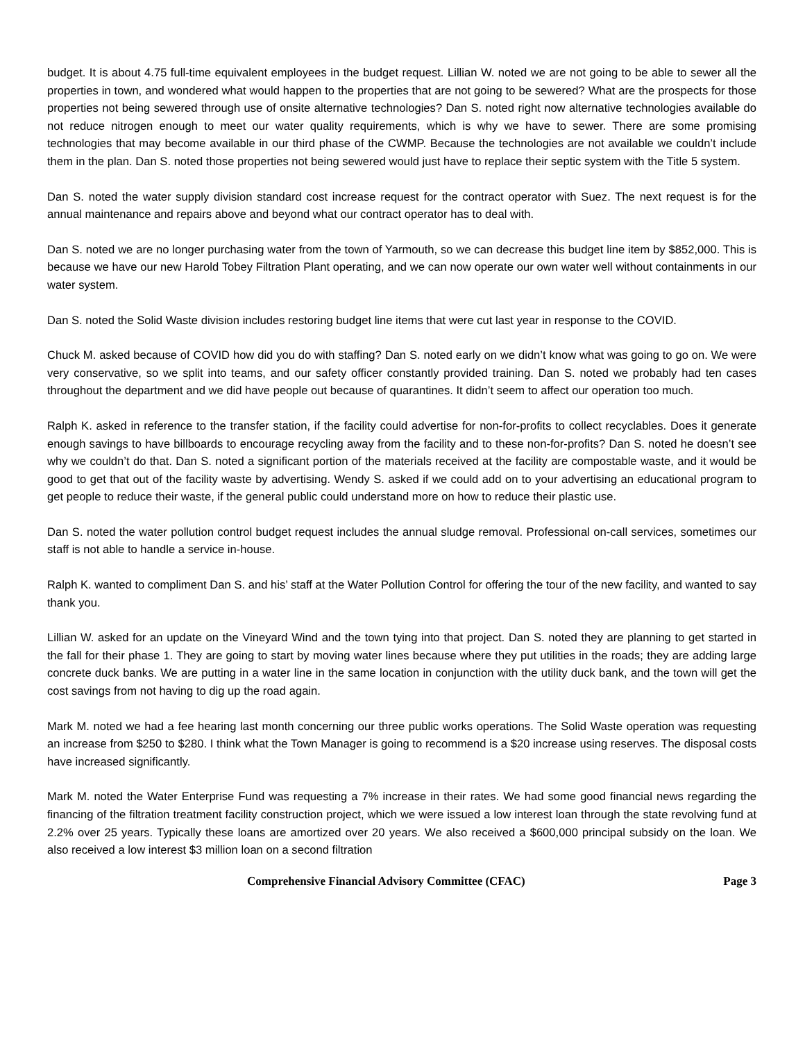budget. It is about 4.75 full-time equivalent employees in the budget request. Lillian W. noted we are not going to be able to sewer all the properties in town, and wondered what would happen to the properties that are not going to be sewered? What are the prospects for those properties not being sewered through use of onsite alternative technologies? Dan S. noted right now alternative technologies available do not reduce nitrogen enough to meet our water quality requirements, which is why we have to sewer. There are some promising technologies that may become available in our third phase of the CWMP. Because the technologies are not available we couldn’t include them in the plan. Dan S. noted those properties not being sewered would just have to replace their septic system with the Title 5 system.
Dan S. noted the water supply division standard cost increase request for the contract operator with Suez. The next request is for the annual maintenance and repairs above and beyond what our contract operator has to deal with.
Dan S. noted we are no longer purchasing water from the town of Yarmouth, so we can decrease this budget line item by $852,000. This is because we have our new Harold Tobey Filtration Plant operating, and we can now operate our own water well without containments in our water system.
Dan S. noted the Solid Waste division includes restoring budget line items that were cut last year in response to the COVID.
Chuck M. asked because of COVID how did you do with staffing? Dan S. noted early on we didn’t know what was going to go on. We were very conservative, so we split into teams, and our safety officer constantly provided training. Dan S. noted we probably had ten cases throughout the department and we did have people out because of quarantines. It didn’t seem to affect our operation too much.
Ralph K. asked in reference to the transfer station, if the facility could advertise for non-for-profits to collect recyclables. Does it generate enough savings to have billboards to encourage recycling away from the facility and to these non-for-profits? Dan S. noted he doesn’t see why we couldn’t do that. Dan S. noted a significant portion of the materials received at the facility are compostable waste, and it would be good to get that out of the facility waste by advertising. Wendy S. asked if we could add on to your advertising an educational program to get people to reduce their waste, if the general public could understand more on how to reduce their plastic use.
Dan S. noted the water pollution control budget request includes the annual sludge removal. Professional on-call services, sometimes our staff is not able to handle a service in-house.
Ralph K. wanted to compliment Dan S. and his’ staff at the Water Pollution Control for offering the tour of the new facility, and wanted to say thank you.
Lillian W. asked for an update on the Vineyard Wind and the town tying into that project. Dan S. noted they are planning to get started in the fall for their phase 1. They are going to start by moving water lines because where they put utilities in the roads; they are adding large concrete duck banks. We are putting in a water line in the same location in conjunction with the utility duck bank, and the town will get the cost savings from not having to dig up the road again.
Mark M. noted we had a fee hearing last month concerning our three public works operations. The Solid Waste operation was requesting an increase from $250 to $280. I think what the Town Manager is going to recommend is a $20 increase using reserves. The disposal costs have increased significantly.
Mark M. noted the Water Enterprise Fund was requesting a 7% increase in their rates. We had some good financial news regarding the financing of the filtration treatment facility construction project, which we were issued a low interest loan through the state revolving fund at 2.2% over 25 years. Typically these loans are amortized over 20 years. We also received a $600,000 principal subsidy on the loan. We also received a low interest $3 million loan on a second filtration
Comprehensive Financial Advisory Committee (CFAC) Page 3